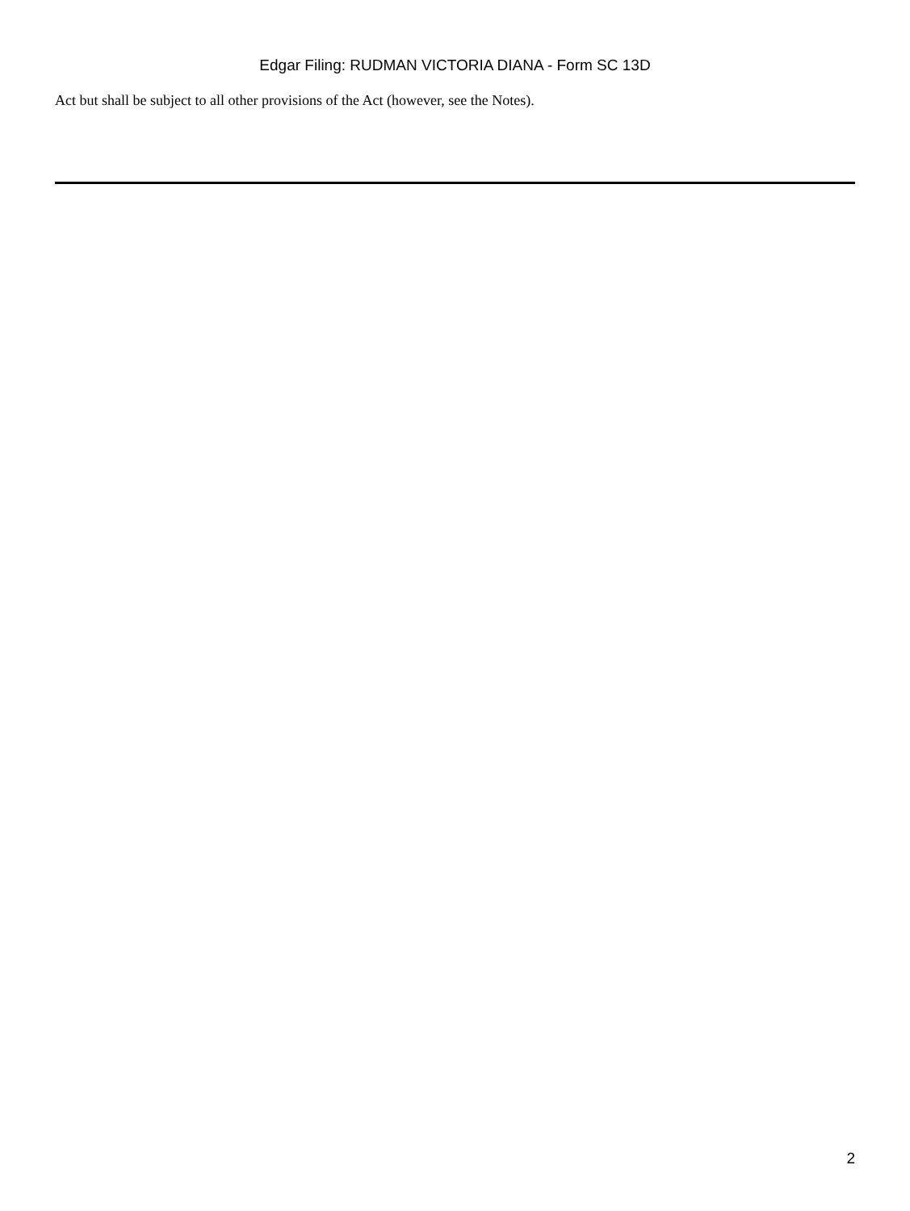Edgar Filing: RUDMAN VICTORIA DIANA - Form SC 13D
Act but shall be subject to all other provisions of the Act (however, see the Notes).
2